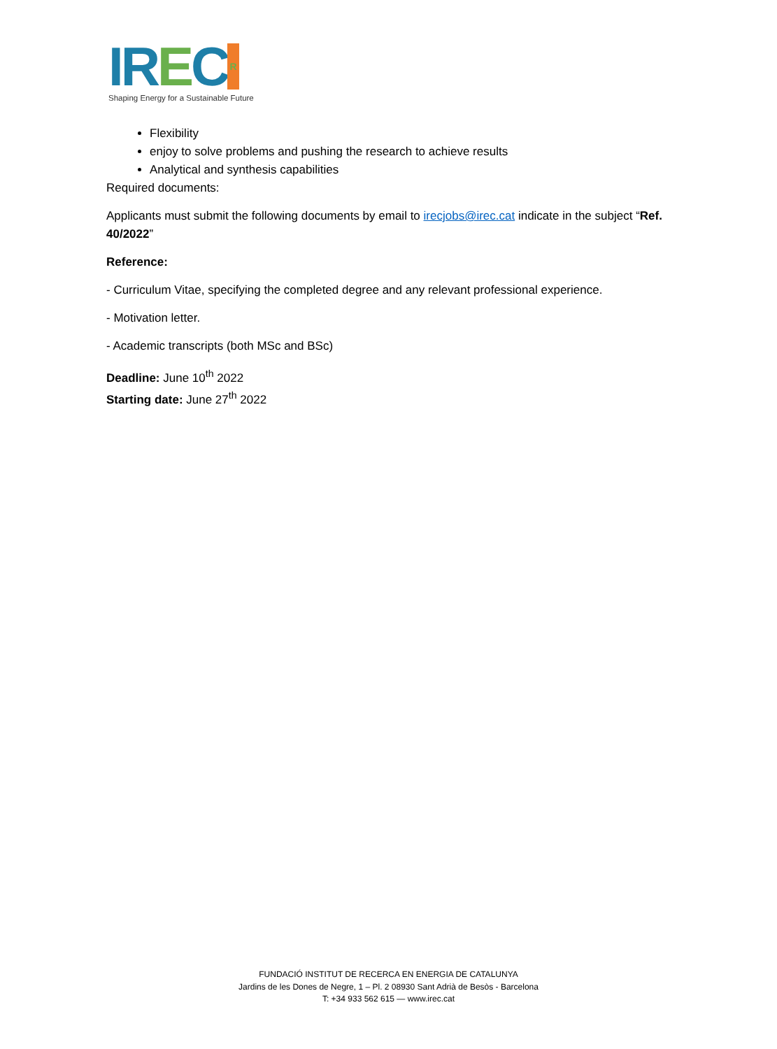IREC R
Shaping Energy for a Sustainable Future
Flexibility
enjoy to solve problems and pushing the research to achieve results
Analytical and synthesis capabilities
Required documents:
Applicants must submit the following documents by email to irecjobs@irec.cat indicate in the subject “Ref. 40/2022”
Reference:
- Curriculum Vitae, specifying the completed degree and any relevant professional experience.
- Motivation letter.
- Academic transcripts (both MSc and BSc)
Deadline: June 10<sup>th</sup> 2022
Starting date: June 27<sup>th</sup> 2022
FUNDACIÓ INSTITUT DE RECERCA EN ENERGIA DE CATALUNYA
Jardins de les Dones de Negre, 1 – Pl. 2 08930 Sant Adrià de Besòs - Barcelona
T: +34 933 562 615 — www.irec.cat